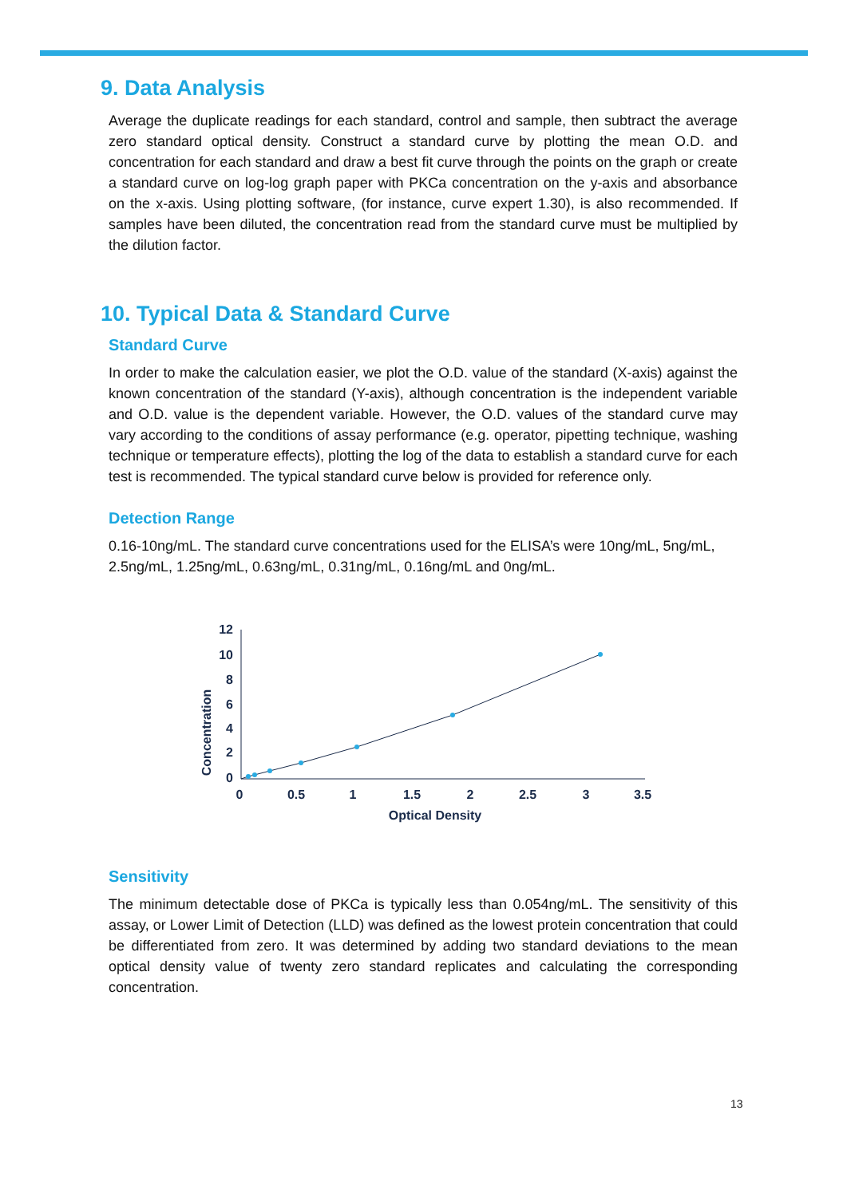9. Data Analysis
Average the duplicate readings for each standard, control and sample, then subtract the average zero standard optical density. Construct a standard curve by plotting the mean O.D. and concentration for each standard and draw a best fit curve through the points on the graph or create a standard curve on log-log graph paper with PKCa concentration on the y-axis and absorbance on the x-axis. Using plotting software, (for instance, curve expert 1.30), is also recommended. If samples have been diluted, the concentration read from the standard curve must be multiplied by the dilution factor.
10. Typical Data & Standard Curve
Standard Curve
In order to make the calculation easier, we plot the O.D. value of the standard (X-axis) against the known concentration of the standard (Y-axis), although concentration is the independent variable and O.D. value is the dependent variable. However, the O.D. values of the standard curve may vary according to the conditions of assay performance (e.g. operator, pipetting technique, washing technique or temperature effects), plotting the log of the data to establish a standard curve for each test is recommended. The typical standard curve below is provided for reference only.
Detection Range
0.16-10ng/mL. The standard curve concentrations used for the ELISA’s were 10ng/mL, 5ng/mL, 2.5ng/mL, 1.25ng/mL, 0.63ng/mL, 0.31ng/mL, 0.16ng/mL and 0ng/mL.
12
10
8
6
4
2
0
0
0.5
1
1.5
2
2.5
3
3.5
Optical Density
Concentration
Sensitivity
The minimum detectable dose of PKCa is typically less than 0.054ng/mL. The sensitivity of this assay, or Lower Limit of Detection (LLD) was defined as the lowest protein concentration that could be differentiated from zero. It was determined by adding two standard deviations to the mean optical density value of twenty zero standard replicates and calculating the corresponding concentration.
13